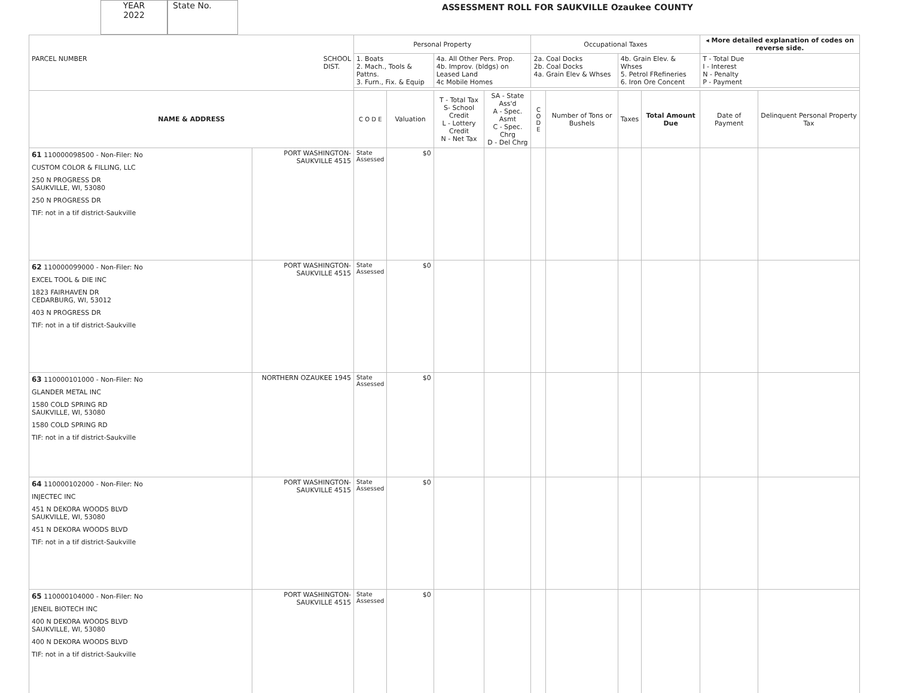YEAR
2022
State No.
ASSESSMENT ROLL FOR SAUKVILLE Ozaukee COUNTY
| PARCEL NUMBER SCHOOL DIST. | | Personal Property | | | | Occupational Taxes | | | | ◂ More detailed explanation of codes on reverse side. | |
| --- | --- | --- | --- | --- | --- | --- | --- | --- | --- | --- | --- |
| | | 1. Boats 2. Mach., Tools & Pattns. 3. Furn., Fix. & Equip | | 4a. All Other Pers. Prop. 4b. Improv. (bldgs) on Leased Land 4c Mobile Homes | | 2a. Coal Docks 2b. Coal Docks 4a. Grain Elev & Whses | | 4b. Grain Elev. & Whses 5. Petrol FRefineries 6. Iron Ore Concent | | T - Total Due I - Interest N - Penalty P - Payment | |
| NAME & ADDRESS | | C O D E | Valuation | T - Total Tax S- School Credit L - Lottery Credit N - Net Tax | SA - State Ass'd A - Spec. Asmt C - Spec. Chrg D - Del Chrg | C O D E | Number of Tons or Bushels | Taxes | Total Amount Due | Date of Payment | Delinquent Personal Property Tax |
| 61 110000098500 - Non-Filer: No CUSTOM COLOR & FILLING, LLC 250 N PROGRESS DR SAUKVILLE, WI, 53080 250 N PROGRESS DR TIF: not in a tif district-Saukville | PORT WASHINGTON-SAUKVILLE 4515 | State Assessed | $0 | | | | | | | | |
| 62 110000099000 - Non-Filer: No EXCEL TOOL & DIE INC 1823 FAIRHAVEN DR CEDARBURG, WI, 53012 403 N PROGRESS DR TIF: not in a tif district-Saukville | PORT WASHINGTON-SAUKVILLE 4515 | State Assessed | $0 | | | | | | | | |
| 63 110000101000 - Non-Filer: No GLANDER METAL INC 1580 COLD SPRING RD SAUKVILLE, WI, 53080 1580 COLD SPRING RD TIF: not in a tif district-Saukville | NORTHERN OZAUKEE 1945 | State Assessed | $0 | | | | | | | | |
| 64 110000102000 - Non-Filer: No INJECTEC INC 451 N DEKORA WOODS BLVD SAUKVILLE, WI, 53080 451 N DEKORA WOODS BLVD TIF: not in a tif district-Saukville | PORT WASHINGTON-SAUKVILLE 4515 | State Assessed | $0 | | | | | | | | |
| 65 110000104000 - Non-Filer: No JENEIL BIOTECH INC 400 N DEKORA WOODS BLVD SAUKVILLE, WI, 53080 400 N DEKORA WOODS BLVD TIF: not in a tif district-Saukville | PORT WASHINGTON-SAUKVILLE 4515 | State Assessed | $0 | | | | | | | | |